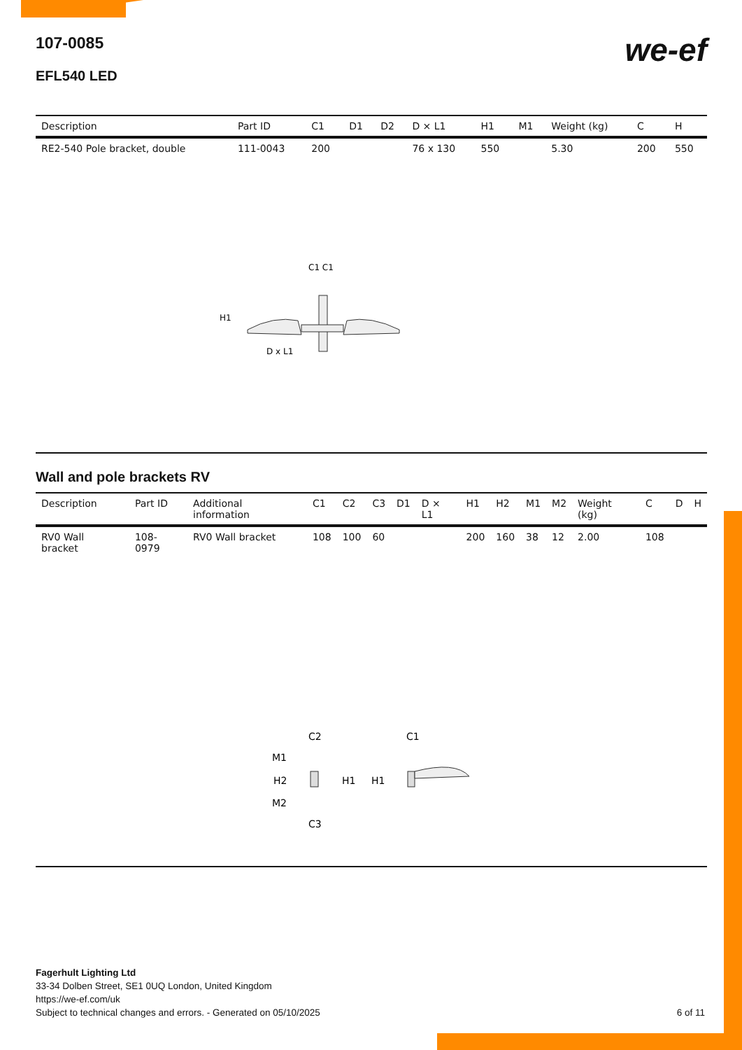we-ef
107-0085
EFL540 LED
| Description | Part ID | C1 | D1 | D2 | D × L1 | H1 | M1 | Weight (kg) | C | H |
| --- | --- | --- | --- | --- | --- | --- | --- | --- | --- | --- |
| RE2-540 Pole bracket, double | 111-0043 | 200 | | | 76 x 130 | 550 | | 5.30 | 200 | 550 |
C1 C1
H1
D x L1
Wall and pole brackets RV
| Description | Part ID | Additional information | C1 | C2 | C3 | D1 | D × L1 | H1 | H2 | M1 | M2 | Weight (kg) | C | D | H |
| --- | --- | --- | --- | --- | --- | --- | --- | --- | --- | --- | --- | --- | --- | --- | --- |
| RV0 Wall bracket | 108-0979 | RV0 Wall bracket | 108 | 100 | 60 | | | 200 | 160 | 38 | 12 | 2.00 | 108 | | |
C2
C1
M1
H2
H1
H1
M2
C3
Fagerhult Lighting Ltd
33-34 Dolben Street, SE1 0UQ London, United Kingdom
https://we-ef.com/uk
Subject to technical changes and errors. - Generated on 05/10/2025 6 of 11